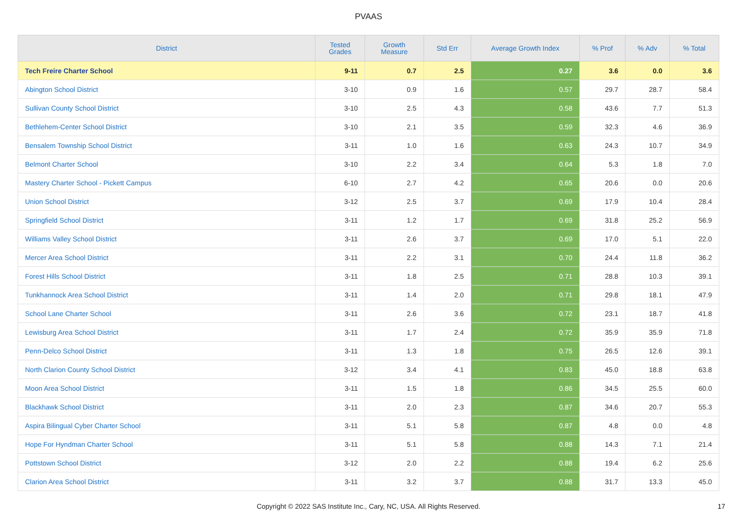PVAAS
| District | Tested Grades | Growth Measure | Std Err | Average Growth Index | % Prof | % Adv | % Total |
| --- | --- | --- | --- | --- | --- | --- | --- |
| Tech Freire Charter School | 9-11 | 0.7 | 2.5 | 0.27 | 3.6 | 0.0 | 3.6 |
| Abington School District | 3-10 | 0.9 | 1.6 | 0.57 | 29.7 | 28.7 | 58.4 |
| Sullivan County School District | 3-10 | 2.5 | 4.3 | 0.58 | 43.6 | 7.7 | 51.3 |
| Bethlehem-Center School District | 3-10 | 2.1 | 3.5 | 0.59 | 32.3 | 4.6 | 36.9 |
| Bensalem Township School District | 3-11 | 1.0 | 1.6 | 0.63 | 24.3 | 10.7 | 34.9 |
| Belmont Charter School | 3-10 | 2.2 | 3.4 | 0.64 | 5.3 | 1.8 | 7.0 |
| Mastery Charter School - Pickett Campus | 6-10 | 2.7 | 4.2 | 0.65 | 20.6 | 0.0 | 20.6 |
| Union School District | 3-12 | 2.5 | 3.7 | 0.69 | 17.9 | 10.4 | 28.4 |
| Springfield School District | 3-11 | 1.2 | 1.7 | 0.69 | 31.8 | 25.2 | 56.9 |
| Williams Valley School District | 3-11 | 2.6 | 3.7 | 0.69 | 17.0 | 5.1 | 22.0 |
| Mercer Area School District | 3-11 | 2.2 | 3.1 | 0.70 | 24.4 | 11.8 | 36.2 |
| Forest Hills School District | 3-11 | 1.8 | 2.5 | 0.71 | 28.8 | 10.3 | 39.1 |
| Tunkhannock Area School District | 3-11 | 1.4 | 2.0 | 0.71 | 29.8 | 18.1 | 47.9 |
| School Lane Charter School | 3-11 | 2.6 | 3.6 | 0.72 | 23.1 | 18.7 | 41.8 |
| Lewisburg Area School District | 3-11 | 1.7 | 2.4 | 0.72 | 35.9 | 35.9 | 71.8 |
| Penn-Delco School District | 3-11 | 1.3 | 1.8 | 0.75 | 26.5 | 12.6 | 39.1 |
| North Clarion County School District | 3-12 | 3.4 | 4.1 | 0.83 | 45.0 | 18.8 | 63.8 |
| Moon Area School District | 3-11 | 1.5 | 1.8 | 0.86 | 34.5 | 25.5 | 60.0 |
| Blackhawk School District | 3-11 | 2.0 | 2.3 | 0.87 | 34.6 | 20.7 | 55.3 |
| Aspira Bilingual Cyber Charter School | 3-11 | 5.1 | 5.8 | 0.87 | 4.8 | 0.0 | 4.8 |
| Hope For Hyndman Charter School | 3-11 | 5.1 | 5.8 | 0.88 | 14.3 | 7.1 | 21.4 |
| Pottstown School District | 3-12 | 2.0 | 2.2 | 0.88 | 19.4 | 6.2 | 25.6 |
| Clarion Area School District | 3-11 | 3.2 | 3.7 | 0.88 | 31.7 | 13.3 | 45.0 |
Copyright © 2022 SAS Institute Inc., Cary, NC, USA. All Rights Reserved. 17